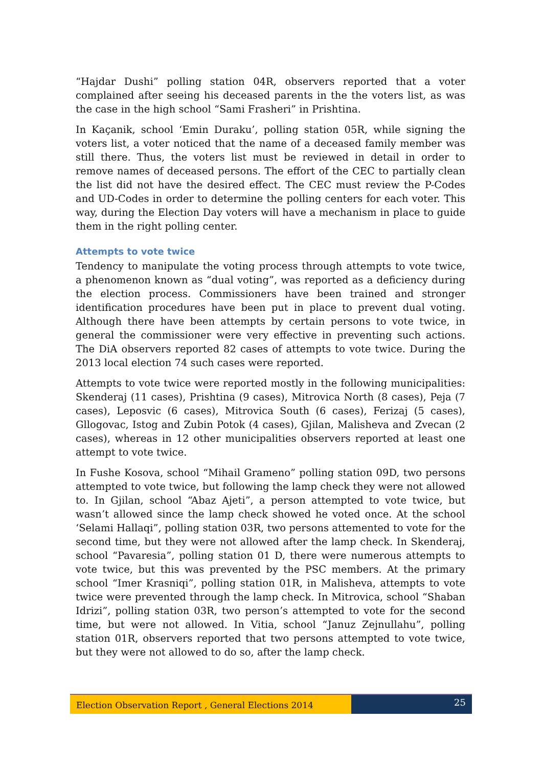“Hajdar Dushi” polling station 04R, observers reported that a voter complained after seeing his deceased parents in the the voters list, as was the case in the high school “Sami Frasheri” in Prishtina.
In Kaçanik, school ‘Emin Duraku’, polling station 05R, while signing the voters list, a voter noticed that the name of a deceased family member was still there. Thus, the voters list must be reviewed in detail in order to remove names of deceased persons. The effort of the CEC to partially clean the list did not have the desired effect. The CEC must review the P-Codes and UD-Codes in order to determine the polling centers for each voter. This way, during the Election Day voters will have a mechanism in place to guide them in the right polling center.
Attempts to vote twice
Tendency to manipulate the voting process through attempts to vote twice, a phenomenon known as “dual voting”, was reported as a deficiency during the election process. Commissioners have been trained and stronger identification procedures have been put in place to prevent dual voting. Although there have been attempts by certain persons to vote twice, in general the commissioner were very effective in preventing such actions. The DiA observers reported 82 cases of attempts to vote twice. During the 2013 local election 74 such cases were reported.
Attempts to vote twice were reported mostly in the following municipalities: Skenderaj (11 cases), Prishtina (9 cases), Mitrovica North (8 cases), Peja (7 cases), Leposvic (6 cases), Mitrovica South (6 cases), Ferizaj (5 cases), Gllogovac, Istog and Zubin Potok (4 cases), Gjilan, Malisheva and Zvecan (2 cases), whereas in 12 other municipalities observers reported at least one attempt to vote twice.
In Fushe Kosova, school “Mihail Grameno” polling station 09D, two persons attempted to vote twice, but following the lamp check they were not allowed to. In Gjilan, school “Abaz Ajeti”, a person attempted to vote twice, but wasn’t allowed since the lamp check showed he voted once. At the school ‘Selami Hallaqi”, polling station 03R, two persons attemented to vote for the second time, but they were not allowed after the lamp check. In Skenderaj, school “Pavaresia”, polling station 01 D, there were numerous attempts to vote twice, but this was prevented by the PSC members. At the primary school “Imer Krasniqi”, polling station 01R, in Malisheva, attempts to vote twice were prevented through the lamp check. In Mitrovica, school “Shaban Idrizi”, polling station 03R, two person’s attempted to vote for the second time, but were not allowed. In Vitia, school “Januz Zejnullahu”, polling station 01R, observers reported that two persons attempted to vote twice, but they were not allowed to do so, after the lamp check.
Election Observation Report , General Elections 2014
25